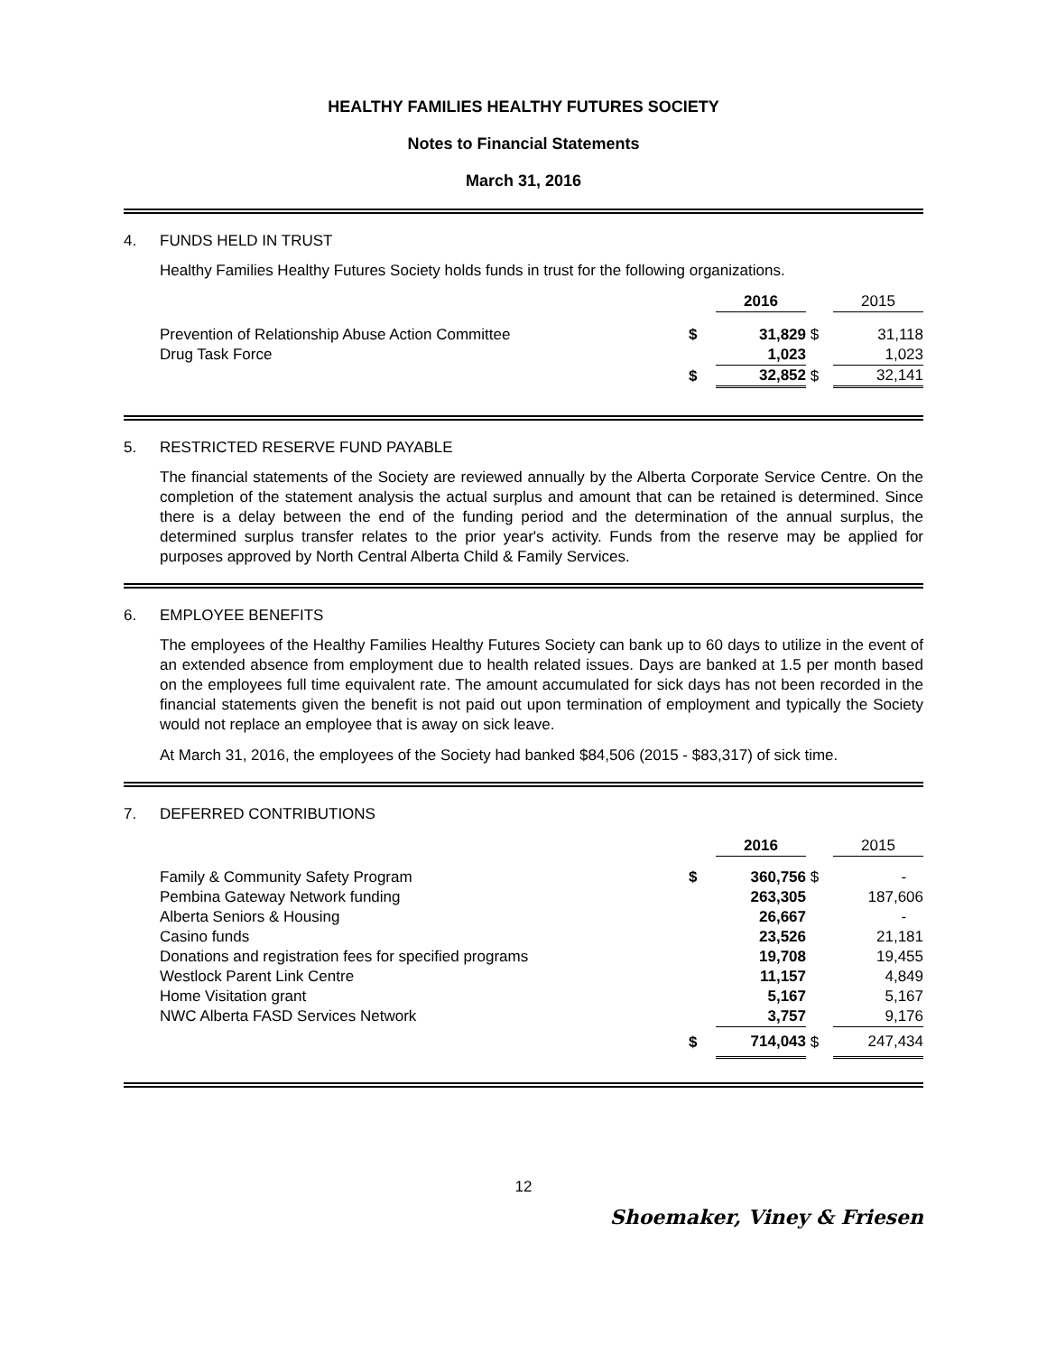HEALTHY FAMILIES HEALTHY FUTURES SOCIETY
Notes to Financial Statements
March 31, 2016
4. FUNDS HELD IN TRUST
Healthy Families Healthy Futures Society holds funds in trust for the following organizations.
| | | 2016 | | 2015 |
| Prevention of Relationship Abuse Action Committee Drug Task Force | $ | 31,829 1,023 | $ | 31,118 1,023 |
| | $ | 32,852 | $ | 32,141 |
5. RESTRICTED RESERVE FUND PAYABLE
The financial statements of the Society are reviewed annually by the Alberta Corporate Service Centre. On the completion of the statement analysis the actual surplus and amount that can be retained is determined. Since there is a delay between the end of the funding period and the determination of the annual surplus, the determined surplus transfer relates to the prior year's activity. Funds from the reserve may be applied for purposes approved by North Central Alberta Child & Family Services.
6. EMPLOYEE BENEFITS
The employees of the Healthy Families Healthy Futures Society can bank up to 60 days to utilize in the event of an extended absence from employment due to health related issues. Days are banked at 1.5 per month based on the employees full time equivalent rate. The amount accumulated for sick days has not been recorded in the financial statements given the benefit is not paid out upon termination of employment and typically the Society would not replace an employee that is away on sick leave.
At March 31, 2016, the employees of the Society had banked $84,506 (2015 - $83,317) of sick time.
7. DEFERRED CONTRIBUTIONS
| | | 2016 | | 2015 |
| Family & Community Safety Program | $ | 360,756 | $ | - |
| Pembina Gateway Network funding | | 263,305 | | 187,606 |
| Alberta Seniors & Housing | | 26,667 | | - |
| Casino funds | | 23,526 | | 21,181 |
| Donations and registration fees for specified programs | | 19,708 | | 19,455 |
| Westlock Parent Link Centre | | 11,157 | | 4,849 |
| Home Visitation grant | | 5,167 | | 5,167 |
| NWC Alberta FASD Services Network | | 3,757 | | 9,176 |
| | $ | 714,043 | $ | 247,434 |
12
Shoemaker, Viney & Friesen